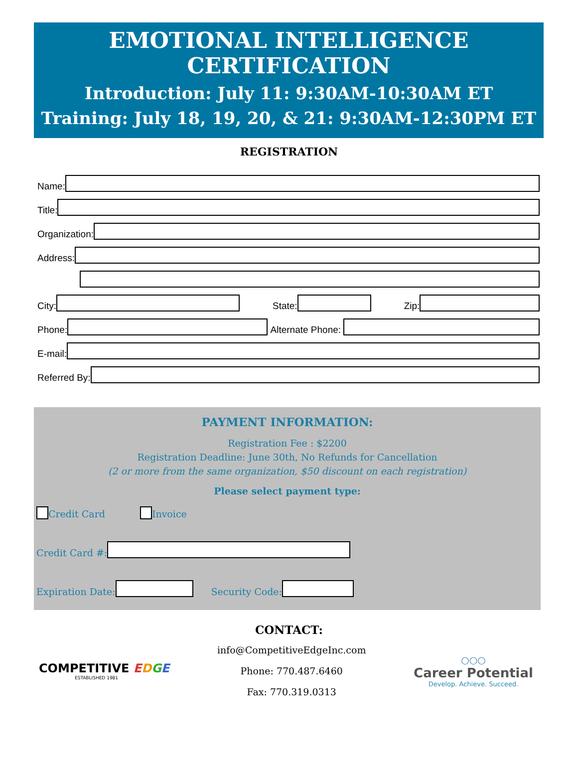EMOTIONAL INTELLIGENCE CERTIFICATION
Introduction: July 11: 9:30AM-10:30AM ET
Training: July 18, 19, 20, & 21: 9:30AM-12:30PM ET
REGISTRATION
Name:
Title:
Organization:
Address:
City: State: Zip:
Phone: Alternate Phone:
E-mail:
Referred By:
PAYMENT INFORMATION:
Registration Fee : $2200
Registration Deadline: June 30th, No Refunds for Cancellation
(2 or more from the same organization, $50 discount on each registration)
Please select payment type:
Credit Card Invoice
Credit Card #:
Expiration Date: Security Code:
CONTACT:
COMPETITIVE EDGE
ESTABLISHED 1981
info@CompetitiveEdgeInc.com
Phone: 770.487.6460
Fax: 770.319.0313
○○○
Career Potential
Develop. Achieve. Succeed.